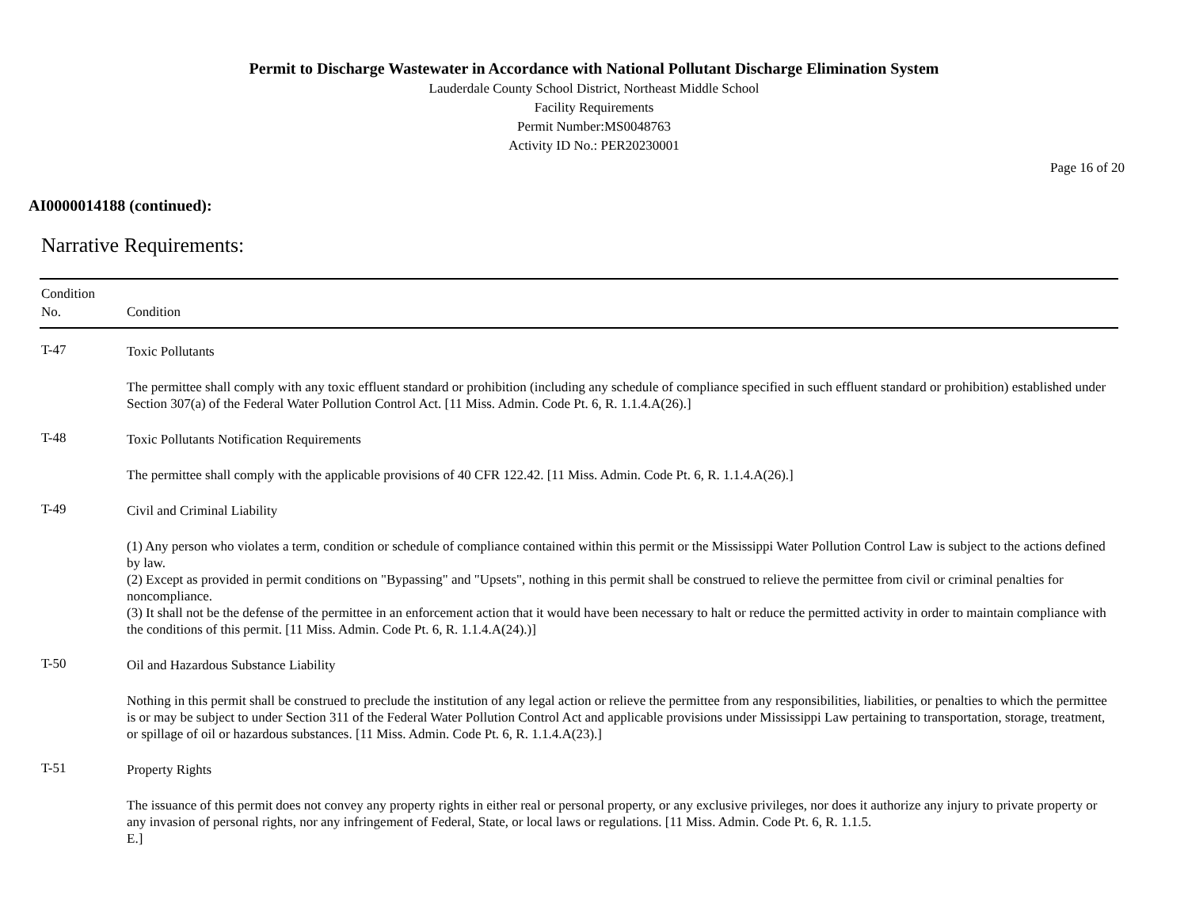Permit to Discharge Wastewater in Accordance with National Pollutant Discharge Elimination System
Lauderdale County School District, Northeast Middle School
Facility Requirements
Permit Number:MS0048763
Activity ID No.: PER20230001
Page 16 of 20
AI0000014188 (continued):
Narrative Requirements:
| Condition No. | Condition |
| --- | --- |
| T-47 | Toxic Pollutants The permittee shall comply with any toxic effluent standard or prohibition (including any schedule of compliance specified in such effluent standard or prohibition) established under Section 307(a) of the Federal Water Pollution Control Act. [11 Miss. Admin. Code Pt. 6, R. 1.1.4.A(26).] |
| T-48 | Toxic Pollutants Notification Requirements The permittee shall comply with the applicable provisions of 40 CFR 122.42. [11 Miss. Admin. Code Pt. 6, R. 1.1.4.A(26).] |
| T-49 | Civil and Criminal Liability (1) Any person who violates a term, condition or schedule of compliance contained within this permit or the Mississippi Water Pollution Control Law is subject to the actions defined by law. (2) Except as provided in permit conditions on "Bypassing" and "Upsets", nothing in this permit shall be construed to relieve the permittee from civil or criminal penalties for noncompliance. (3) It shall not be the defense of the permittee in an enforcement action that it would have been necessary to halt or reduce the permitted activity in order to maintain compliance with the conditions of this permit. [11 Miss. Admin. Code Pt. 6, R. 1.1.4.A(24).)] |
| T-50 | Oil and Hazardous Substance Liability Nothing in this permit shall be construed to preclude the institution of any legal action or relieve the permittee from any responsibilities, liabilities, or penalties to which the permittee is or may be subject to under Section 311 of the Federal Water Pollution Control Act and applicable provisions under Mississippi Law pertaining to transportation, storage, treatment, or spillage of oil or hazardous substances. [11 Miss. Admin. Code Pt. 6, R. 1.1.4.A(23).] |
| T-51 | Property Rights The issuance of this permit does not convey any property rights in either real or personal property, or any exclusive privileges, nor does it authorize any injury to private property or any invasion of personal rights, nor any infringement of Federal, State, or local laws or regulations. [11 Miss. Admin. Code Pt. 6, R. 1.1.5. E.] |